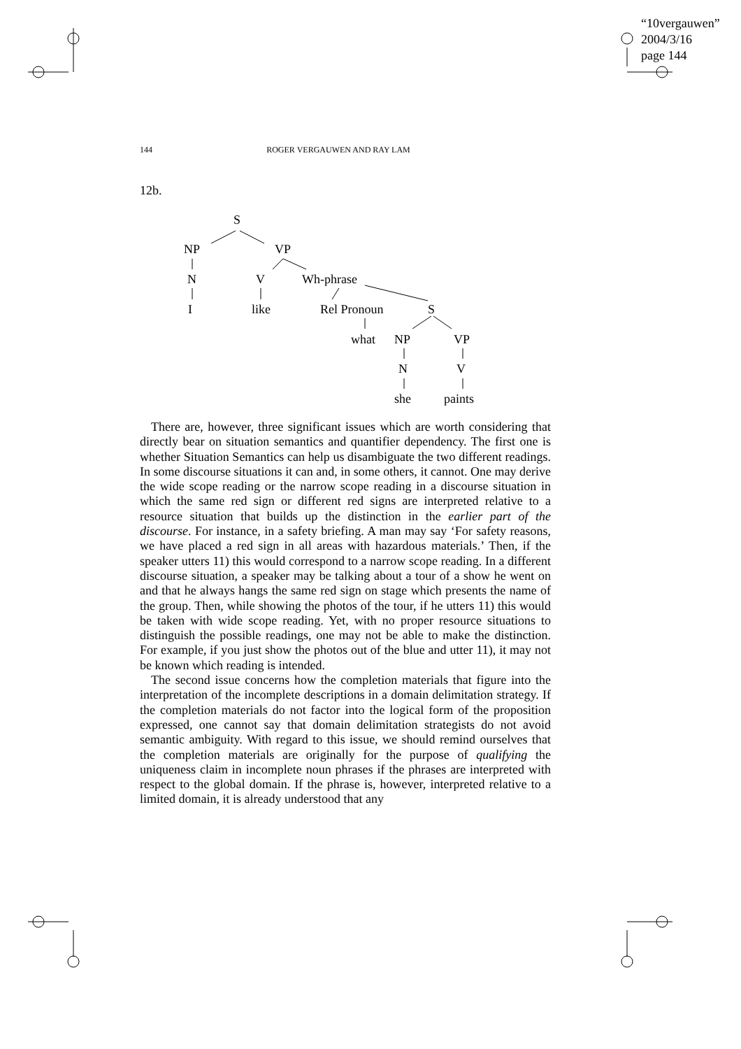“10vergauwen”
2004/3/16
page 144
144 ROGER VERGAUWEN AND RAY LAM
12b.
S
NP VP
N V Wh-phrase
I like Rel Pronoun S
what NP VP
N V
she paints
There are, however, three significant issues which are worth considering that directly bear on situation semantics and quantifier dependency. The first one is whether Situation Semantics can help us disambiguate the two different readings. In some discourse situations it can and, in some others, it cannot. One may derive the wide scope reading or the narrow scope reading in a discourse situation in which the same red sign or different red signs are interpreted relative to a resource situation that builds up the distinction in the earlier part of the discourse. For instance, in a safety briefing. A man may say ‘For safety reasons, we have placed a red sign in all areas with hazardous materials.’ Then, if the speaker utters 11) this would correspond to a narrow scope reading. In a different discourse situation, a speaker may be talking about a tour of a show he went on and that he always hangs the same red sign on stage which presents the name of the group. Then, while showing the photos of the tour, if he utters 11) this would be taken with wide scope reading. Yet, with no proper resource situations to distinguish the possible readings, one may not be able to make the distinction. For example, if you just show the photos out of the blue and utter 11), it may not be known which reading is intended.
The second issue concerns how the completion materials that figure into the interpretation of the incomplete descriptions in a domain delimitation strategy. If the completion materials do not factor into the logical form of the proposition expressed, one cannot say that domain delimitation strategists do not avoid semantic ambiguity. With regard to this issue, we should remind ourselves that the completion materials are originally for the purpose of qualifying the uniqueness claim in incomplete noun phrases if the phrases are interpreted with respect to the global domain. If the phrase is, however, interpreted relative to a limited domain, it is already understood that any